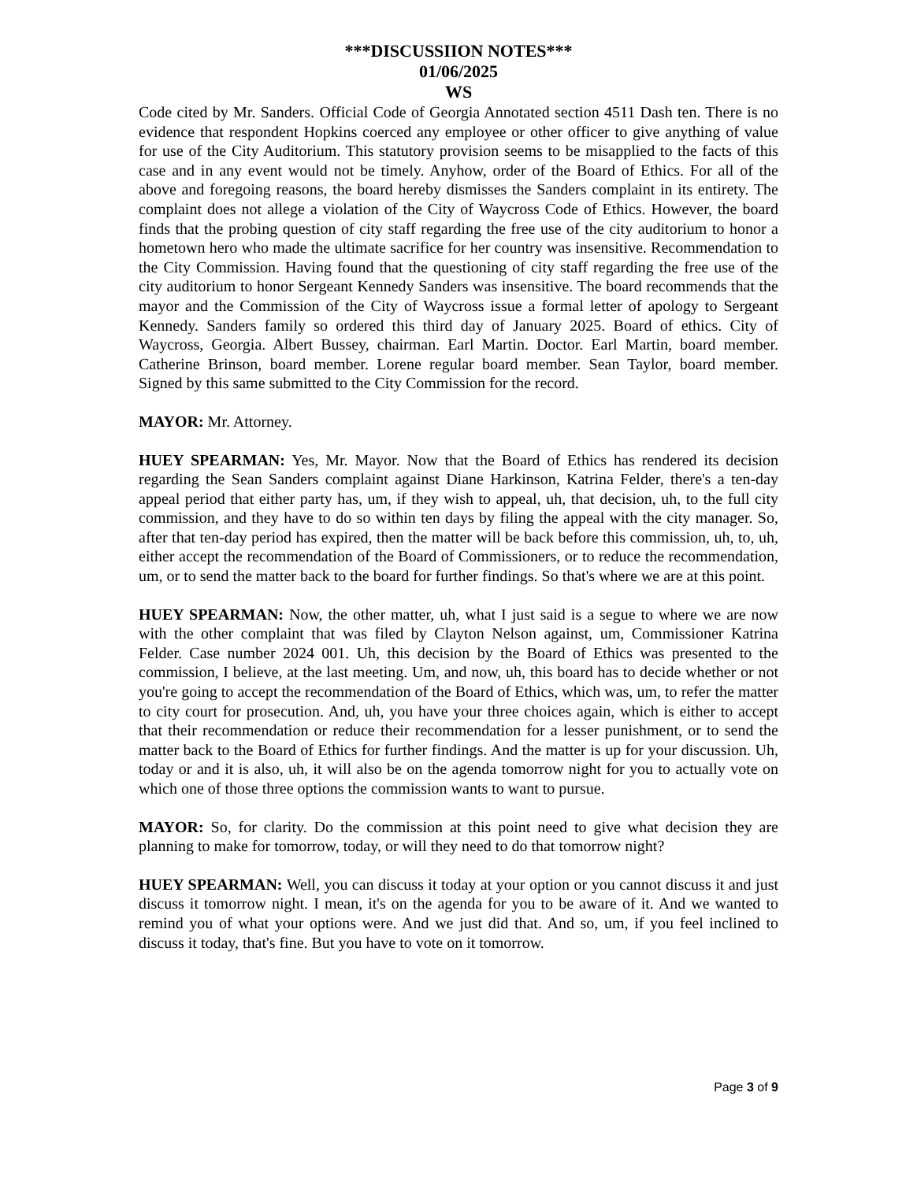***DISCUSSIION NOTES***
01/06/2025
WS
Code cited by Mr. Sanders. Official Code of Georgia Annotated section 4511 Dash ten. There is no evidence that respondent Hopkins coerced any employee or other officer to give anything of value for use of the City Auditorium. This statutory provision seems to be misapplied to the facts of this case and in any event would not be timely. Anyhow, order of the Board of Ethics. For all of the above and foregoing reasons, the board hereby dismisses the Sanders complaint in its entirety. The complaint does not allege a violation of the City of Waycross Code of Ethics. However, the board finds that the probing question of city staff regarding the free use of the city auditorium to honor a hometown hero who made the ultimate sacrifice for her country was insensitive. Recommendation to the City Commission. Having found that the questioning of city staff regarding the free use of the city auditorium to honor Sergeant Kennedy Sanders was insensitive. The board recommends that the mayor and the Commission of the City of Waycross issue a formal letter of apology to Sergeant Kennedy. Sanders family so ordered this third day of January 2025. Board of ethics. City of Waycross, Georgia. Albert Bussey, chairman. Earl Martin. Doctor. Earl Martin, board member. Catherine Brinson, board member. Lorene regular board member. Sean Taylor, board member. Signed by this same submitted to the City Commission for the record.
MAYOR: Mr. Attorney.
HUEY SPEARMAN: Yes, Mr. Mayor. Now that the Board of Ethics has rendered its decision regarding the Sean Sanders complaint against Diane Harkinson, Katrina Felder, there's a ten-day appeal period that either party has, um, if they wish to appeal, uh, that decision, uh, to the full city commission, and they have to do so within ten days by filing the appeal with the city manager. So, after that ten-day period has expired, then the matter will be back before this commission, uh, to, uh, either accept the recommendation of the Board of Commissioners, or to reduce the recommendation, um, or to send the matter back to the board for further findings. So that's where we are at this point.
HUEY SPEARMAN: Now, the other matter, uh, what I just said is a segue to where we are now with the other complaint that was filed by Clayton Nelson against, um, Commissioner Katrina Felder. Case number 2024 001. Uh, this decision by the Board of Ethics was presented to the commission, I believe, at the last meeting. Um, and now, uh, this board has to decide whether or not you're going to accept the recommendation of the Board of Ethics, which was, um, to refer the matter to city court for prosecution. And, uh, you have your three choices again, which is either to accept that their recommendation or reduce their recommendation for a lesser punishment, or to send the matter back to the Board of Ethics for further findings. And the matter is up for your discussion. Uh, today or and it is also, uh, it will also be on the agenda tomorrow night for you to actually vote on which one of those three options the commission wants to want to pursue.
MAYOR: So, for clarity. Do the commission at this point need to give what decision they are planning to make for tomorrow, today, or will they need to do that tomorrow night?
HUEY SPEARMAN: Well, you can discuss it today at your option or you cannot discuss it and just discuss it tomorrow night. I mean, it's on the agenda for you to be aware of it. And we wanted to remind you of what your options were. And we just did that. And so, um, if you feel inclined to discuss it today, that's fine. But you have to vote on it tomorrow.
Page 3 of 9